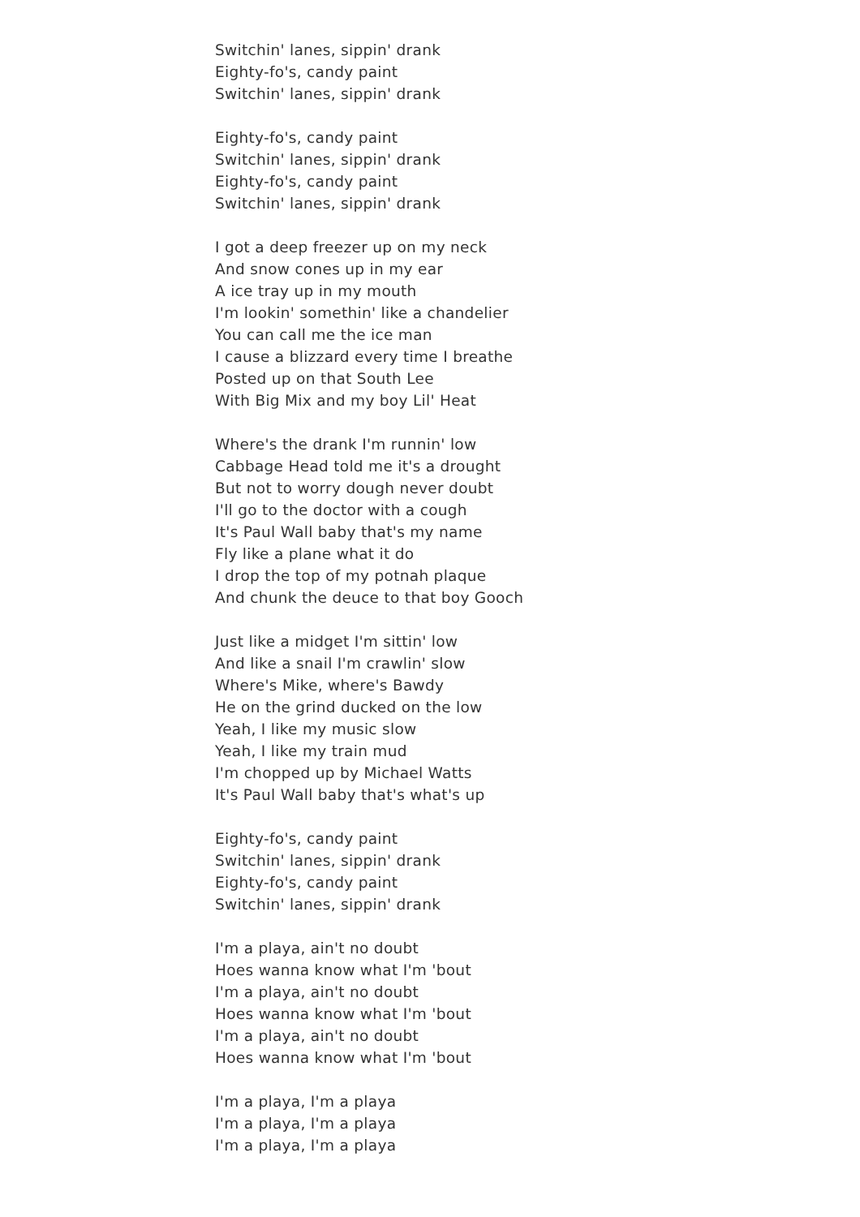Switchin' lanes, sippin' drank
Eighty-fo's, candy paint
Switchin' lanes, sippin' drank
Eighty-fo's, candy paint
Switchin' lanes, sippin' drank
Eighty-fo's, candy paint
Switchin' lanes, sippin' drank
I got a deep freezer up on my neck
And snow cones up in my ear
A ice tray up in my mouth
I'm lookin' somethin' like a chandelier
You can call me the ice man
I cause a blizzard every time I breathe
Posted up on that South Lee
With Big Mix and my boy Lil' Heat
Where's the drank I'm runnin' low
Cabbage Head told me it's a drought
But not to worry dough never doubt
I'll go to the doctor with a cough
It's Paul Wall baby that's my name
Fly like a plane what it do
I drop the top of my potnah plaque
And chunk the deuce to that boy Gooch
Just like a midget I'm sittin' low
And like a snail I'm crawlin' slow
Where's Mike, where's Bawdy
He on the grind ducked on the low
Yeah, I like my music slow
Yeah, I like my train mud
I'm chopped up by Michael Watts
It's Paul Wall baby that's what's up
Eighty-fo's, candy paint
Switchin' lanes, sippin' drank
Eighty-fo's, candy paint
Switchin' lanes, sippin' drank
I'm a playa, ain't no doubt
Hoes wanna know what I'm 'bout
I'm a playa, ain't no doubt
Hoes wanna know what I'm 'bout
I'm a playa, ain't no doubt
Hoes wanna know what I'm 'bout
I'm a playa, I'm a playa
I'm a playa, I'm a playa
I'm a playa, I'm a playa